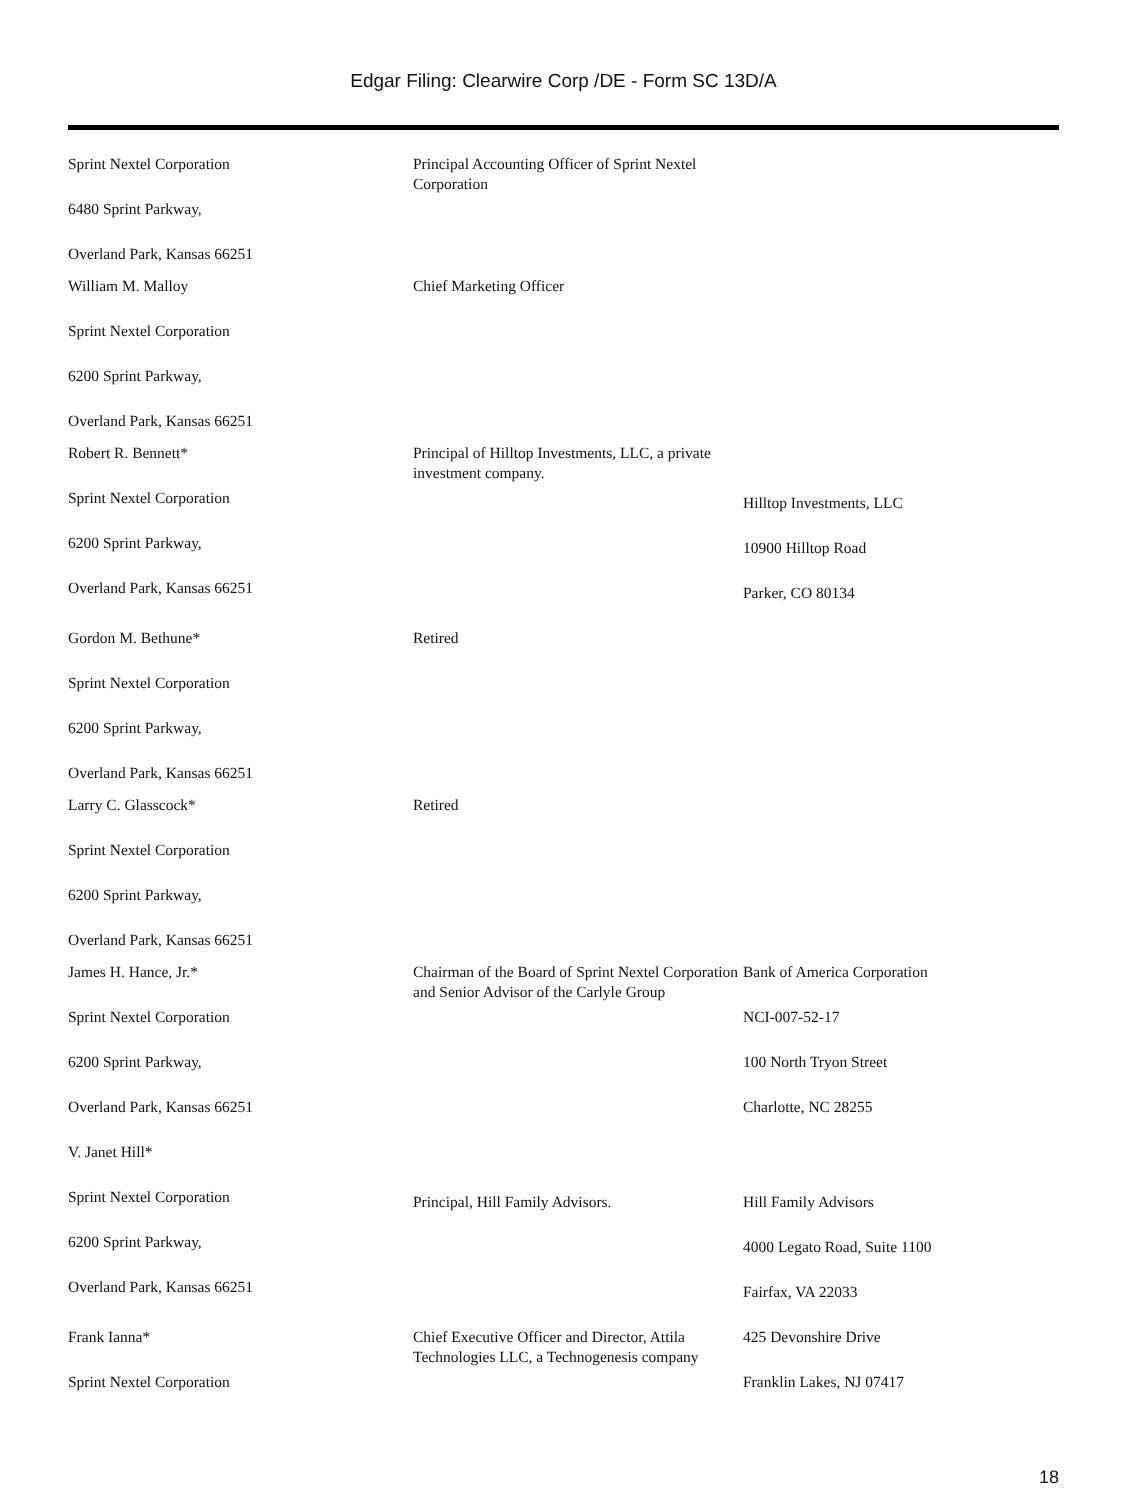Edgar Filing: Clearwire Corp /DE - Form SC 13D/A
| Sprint Nextel Corporation 6480 Sprint Parkway, Overland Park, Kansas 66251 | Principal Accounting Officer of Sprint Nextel Corporation | |
| William M. Malloy Sprint Nextel Corporation 6200 Sprint Parkway, Overland Park, Kansas 66251 | Chief Marketing Officer | |
| Robert R. Bennett* Sprint Nextel Corporation 6200 Sprint Parkway, Overland Park, Kansas 66251 | Principal of Hilltop Investments, LLC, a private investment company. | Hilltop Investments, LLC 10900 Hilltop Road Parker, CO 80134 |
| Gordon M. Bethune* Sprint Nextel Corporation 6200 Sprint Parkway, Overland Park, Kansas 66251 | Retired | |
| Larry C. Glasscock* Sprint Nextel Corporation 6200 Sprint Parkway, Overland Park, Kansas 66251 | Retired | |
| James H. Hance, Jr.* Sprint Nextel Corporation 6200 Sprint Parkway, Overland Park, Kansas 66251 | Chairman of the Board of Sprint Nextel Corporation and Senior Advisor of the Carlyle Group | Bank of America Corporation NCI-007-52-17 100 North Tryon Street Charlotte, NC 28255 |
| V. Janet Hill* Sprint Nextel Corporation 6200 Sprint Parkway, Overland Park, Kansas 66251 | Principal, Hill Family Advisors. | Hill Family Advisors 4000 Legato Road, Suite 1100 Fairfax, VA 22033 |
| Frank Ianna* Sprint Nextel Corporation | Chief Executive Officer and Director, Attila Technologies LLC, a Technogenesis company | 425 Devonshire Drive Franklin Lakes, NJ 07417 |
18